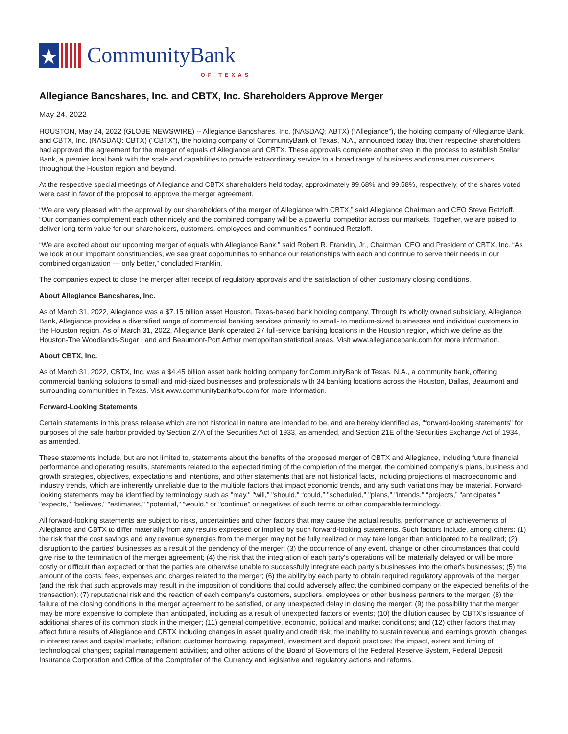CommunityBank
OF TEXAS
Allegiance Bancshares, Inc. and CBTX, Inc. Shareholders Approve Merger
May 24, 2022
HOUSTON, May 24, 2022 (GLOBE NEWSWIRE) -- Allegiance Bancshares, Inc. (NASDAQ: ABTX) (“Allegiance”), the holding company of Allegiance Bank, and CBTX, Inc. (NASDAQ: CBTX) ("CBTX"), the holding company of CommunityBank of Texas, N.A., announced today that their respective shareholders had approved the agreement for the merger of equals of Allegiance and CBTX. These approvals complete another step in the process to establish Stellar Bank, a premier local bank with the scale and capabilities to provide extraordinary service to a broad range of business and consumer customers throughout the Houston region and beyond.
At the respective special meetings of Allegiance and CBTX shareholders held today, approximately 99.68% and 99.58%, respectively, of the shares voted were cast in favor of the proposal to approve the merger agreement.
“We are very pleased with the approval by our shareholders of the merger of Allegiance with CBTX,” said Allegiance Chairman and CEO Steve Retzloff. “Our companies complement each other nicely and the combined company will be a powerful competitor across our markets. Together, we are poised to deliver long-term value for our shareholders, customers, employees and communities,” continued Retzloff.
“We are excited about our upcoming merger of equals with Allegiance Bank,” said Robert R. Franklin, Jr., Chairman, CEO and President of CBTX, Inc. “As we look at our important constituencies, we see great opportunities to enhance our relationships with each and continue to serve their needs in our combined organization — only better,” concluded Franklin.
The companies expect to close the merger after receipt of regulatory approvals and the satisfaction of other customary closing conditions.
About Allegiance Bancshares, Inc.
As of March 31, 2022, Allegiance was a $7.15 billion asset Houston, Texas-based bank holding company. Through its wholly owned subsidiary, Allegiance Bank, Allegiance provides a diversified range of commercial banking services primarily to small- to medium-sized businesses and individual customers in the Houston region. As of March 31, 2022, Allegiance Bank operated 27 full-service banking locations in the Houston region, which we define as the Houston-The Woodlands-Sugar Land and Beaumont-Port Arthur metropolitan statistical areas. Visit www.allegiancebank.com for more information.
About CBTX, Inc.
As of March 31, 2022, CBTX, Inc. was a $4.45 billion asset bank holding company for CommunityBank of Texas, N.A., a community bank, offering commercial banking solutions to small and mid-sized businesses and professionals with 34 banking locations across the Houston, Dallas, Beaumont and surrounding communities in Texas. Visit www.communitybankoftx.com for more information.
Forward-Looking Statements
Certain statements in this press release which are not historical in nature are intended to be, and are hereby identified as, "forward-looking statements" for purposes of the safe harbor provided by Section 27A of the Securities Act of 1933, as amended, and Section 21E of the Securities Exchange Act of 1934, as amended.
These statements include, but are not limited to, statements about the benefits of the proposed merger of CBTX and Allegiance, including future financial performance and operating results, statements related to the expected timing of the completion of the merger, the combined company's plans, business and growth strategies, objectives, expectations and intentions, and other statements that are not historical facts, including projections of macroeconomic and industry trends, which are inherently unreliable due to the multiple factors that impact economic trends, and any such variations may be material. Forward-looking statements may be identified by terminology such as "may," "will," "should," “could,” "scheduled," "plans," "intends," “projects,” "anticipates," "expects," "believes," "estimates," "potential," “would,” or "continue" or negatives of such terms or other comparable terminology.
All forward-looking statements are subject to risks, uncertainties and other factors that may cause the actual results, performance or achievements of Allegiance and CBTX to differ materially from any results expressed or implied by such forward-looking statements. Such factors include, among others: (1) the risk that the cost savings and any revenue synergies from the merger may not be fully realized or may take longer than anticipated to be realized; (2) disruption to the parties' businesses as a result of the pendency of the merger; (3) the occurrence of any event, change or other circumstances that could give rise to the termination of the merger agreement; (4) the risk that the integration of each party's operations will be materially delayed or will be more costly or difficult than expected or that the parties are otherwise unable to successfully integrate each party's businesses into the other's businesses; (5) the amount of the costs, fees, expenses and charges related to the merger; (6) the ability by each party to obtain required regulatory approvals of the merger (and the risk that such approvals may result in the imposition of conditions that could adversely affect the combined company or the expected benefits of the transaction); (7) reputational risk and the reaction of each company's customers, suppliers, employees or other business partners to the merger; (8) the failure of the closing conditions in the merger agreement to be satisfied, or any unexpected delay in closing the merger; (9) the possibility that the merger may be more expensive to complete than anticipated, including as a result of unexpected factors or events; (10) the dilution caused by CBTX's issuance of additional shares of its common stock in the merger; (11) general competitive, economic, political and market conditions; and (12) other factors that may affect future results of Allegiance and CBTX including changes in asset quality and credit risk; the inability to sustain revenue and earnings growth; changes in interest rates and capital markets; inflation; customer borrowing, repayment, investment and deposit practices; the impact, extent and timing of technological changes; capital management activities; and other actions of the Board of Governors of the Federal Reserve System, Federal Deposit Insurance Corporation and Office of the Comptroller of the Currency and legislative and regulatory actions and reforms.